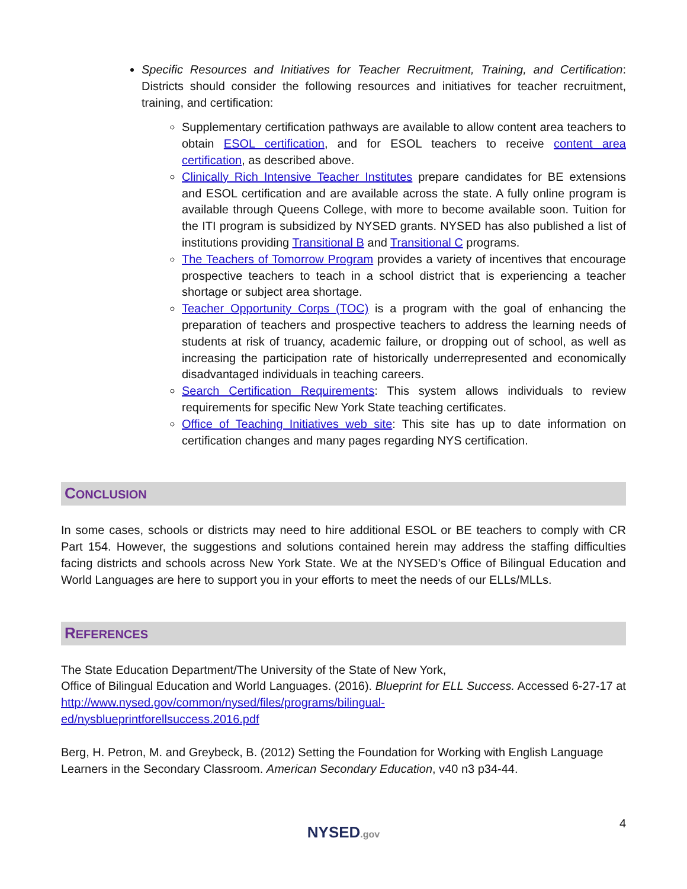Specific Resources and Initiatives for Teacher Recruitment, Training, and Certification: Districts should consider the following resources and initiatives for teacher recruitment, training, and certification:
Supplementary certification pathways are available to allow content area teachers to obtain ESOL certification, and for ESOL teachers to receive content area certification, as described above.
Clinically Rich Intensive Teacher Institutes prepare candidates for BE extensions and ESOL certification and are available across the state. A fully online program is available through Queens College, with more to become available soon. Tuition for the ITI program is subsidized by NYSED grants. NYSED has also published a list of institutions providing Transitional B and Transitional C programs.
The Teachers of Tomorrow Program provides a variety of incentives that encourage prospective teachers to teach in a school district that is experiencing a teacher shortage or subject area shortage.
Teacher Opportunity Corps (TOC) is a program with the goal of enhancing the preparation of teachers and prospective teachers to address the learning needs of students at risk of truancy, academic failure, or dropping out of school, as well as increasing the participation rate of historically underrepresented and economically disadvantaged individuals in teaching careers.
Search Certification Requirements: This system allows individuals to review requirements for specific New York State teaching certificates.
Office of Teaching Initiatives web site: This site has up to date information on certification changes and many pages regarding NYS certification.
CONCLUSION
In some cases, schools or districts may need to hire additional ESOL or BE teachers to comply with CR Part 154. However, the suggestions and solutions contained herein may address the staffing difficulties facing districts and schools across New York State. We at the NYSED’s Office of Bilingual Education and World Languages are here to support you in your efforts to meet the needs of our ELLs/MLLs.
REFERENCES
The State Education Department/The University of the State of New York,
Office of Bilingual Education and World Languages. (2016). Blueprint for ELL Success. Accessed 6-27-17 at http://www.nysed.gov/common/nysed/files/programs/bilingual-
ed/nysblueprintforellsuccess.2016.pdf
Berg, H. Petron, M. and Greybeck, B. (2012) Setting the Foundation for Working with English Language Learners in the Secondary Classroom. American Secondary Education, v40 n3 p34-44.
NYSED.gov
4